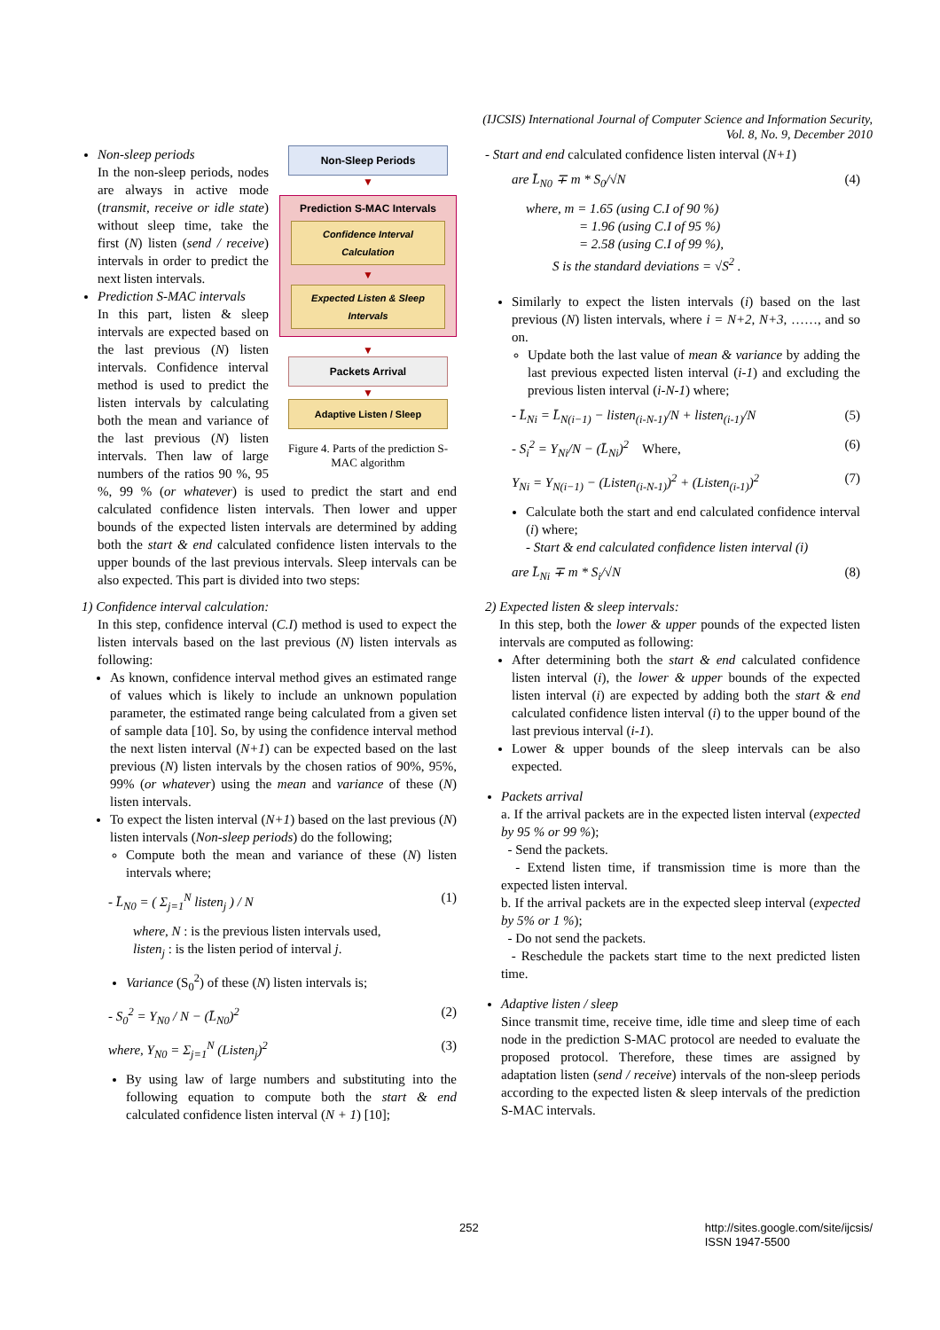(IJCSIS) International Journal of Computer Science and Information Security,
Vol. 8, No. 9, December 2010
Non-Sleep Periods
▼
Prediction S-MAC Intervals
Confidence Interval Calculation
▼
Expected Listen & Sleep Intervals
▼
Packets Arrival
▼
Adaptive Listen / Sleep
Figure 4. Parts of the prediction S-MAC algorithm
Non-sleep periods
In the non-sleep periods, nodes are always in active mode (transmit, receive or idle state) without sleep time, take the first (N) listen (send / receive) intervals in order to predict the next listen intervals.
Prediction S-MAC intervals
In this part, listen & sleep intervals are expected based on the last previous (N) listen intervals. Confidence interval method is used to predict the listen intervals by calculating both the mean and variance of the last previous (N) listen intervals. Then law of large numbers of the ratios 90 %, 95 %, 99 % (or whatever) is used to predict the start and end calculated confidence listen intervals. Then lower and upper bounds of the expected listen intervals are determined by adding both the start & end calculated confidence listen intervals to the upper bounds of the last previous intervals. Sleep intervals can be also expected. This part is divided into two steps:
1) Confidence interval calculation:
In this step, confidence interval (C.I) method is used to expect the listen intervals based on the last previous (N) listen intervals as following:
As known, confidence interval method gives an estimated range of values which is likely to include an unknown population parameter, the estimated range being calculated from a given set of sample data [10]. So, by using the confidence interval method the next listen interval (N+1) can be expected based on the last previous (N) listen intervals by the chosen ratios of 90%, 95%, 99% (or whatever) using the mean and variance of these (N) listen intervals.
To expect the listen interval (N+1) based on the last previous (N) listen intervals (Non-sleep periods) do the following;
Compute both the mean and variance of these (N) listen intervals where;
- L̄<sub>N0</sub> = ( Σ<sub>j=1</sub><sup>N</sup> listen<sub>j</sub> ) / N (1)
where, N : is the previous listen intervals used,
listen<sub>j</sub> : is the listen period of interval j.
Variance (S<sub>0</sub><sup>2</sup>) of these (N) listen intervals is;
- S<sub>0</sub><sup>2</sup> = Y<sub>N0</sub> / N − (L̄<sub>N0</sub>)<sup>2</sup> (2)
where, Y<sub>N0</sub> = Σ<sub>j=1</sub><sup>N</sup> (Listen<sub>j</sub>)<sup>2</sup> (3)
By using law of large numbers and substituting into the following equation to compute both the start & end calculated confidence listen interval (N + 1) [10];
- Start and end calculated confidence listen interval (N+1)
are L̄<sub>N0</sub> ∓ m * S<sub>0</sub>/√N (4)
where, m = 1.65 (using C.I of 90 %)
= 1.96 (using C.I of 95 %)
= 2.58 (using C.I of 99 %),
S is the standard deviations = √S<sup>2</sup> .
Similarly to expect the listen intervals (i) based on the last previous (N) listen intervals, where i = N+2, N+3, ……, and so on.
Update both the last value of mean & variance by adding the last previous expected listen interval (i-1) and excluding the previous listen interval (i-N-1) where;
- L̄<sub>Ni</sub> = L̄<sub>N(i−1)</sub> − listen<sub>(i-N-1)</sub>/N + listen<sub>(i-1)</sub>/N (5)
- S<sub>i</sub><sup>2</sup> = Y<sub>Ni</sub>/N − (L̄<sub>Ni</sub>)<sup>2</sup> Where, (6)
Y<sub>Ni</sub> = Y<sub>N(i−1)</sub> − (Listen<sub>(i-N-1)</sub>)<sup>2</sup> + (Listen<sub>(i-1)</sub>)<sup>2</sup> (7)
Calculate both the start and end calculated confidence interval (i) where;
- Start & end calculated confidence listen interval (i)
are L̄<sub>Ni</sub> ∓ m * S<sub>i</sub>/√N (8)
2) Expected listen & sleep intervals:
In this step, both the lower & upper pounds of the expected listen intervals are computed as following:
After determining both the start & end calculated confidence listen interval (i), the lower & upper bounds of the expected listen interval (i) are expected by adding both the start & end calculated confidence listen interval (i) to the upper bound of the last previous interval (i-1).
Lower & upper bounds of the sleep intervals can be also expected.
Packets arrival
a. If the arrival packets are in the expected listen interval (expected by 95 % or 99 %);
- Send the packets.
- Extend listen time, if transmission time is more than the expected listen interval.
b. If the arrival packets are in the expected sleep interval (expected by 5% or 1 %);
- Do not send the packets.
- Reschedule the packets start time to the next predicted listen time.
Adaptive listen / sleep
Since transmit time, receive time, idle time and sleep time of each node in the prediction S-MAC protocol are needed to evaluate the proposed protocol. Therefore, these times are assigned by adaptation listen (send / receive) intervals of the non-sleep periods according to the expected listen & sleep intervals of the prediction S-MAC intervals.
252 http://sites.google.com/site/ijcsis/
ISSN 1947-5500